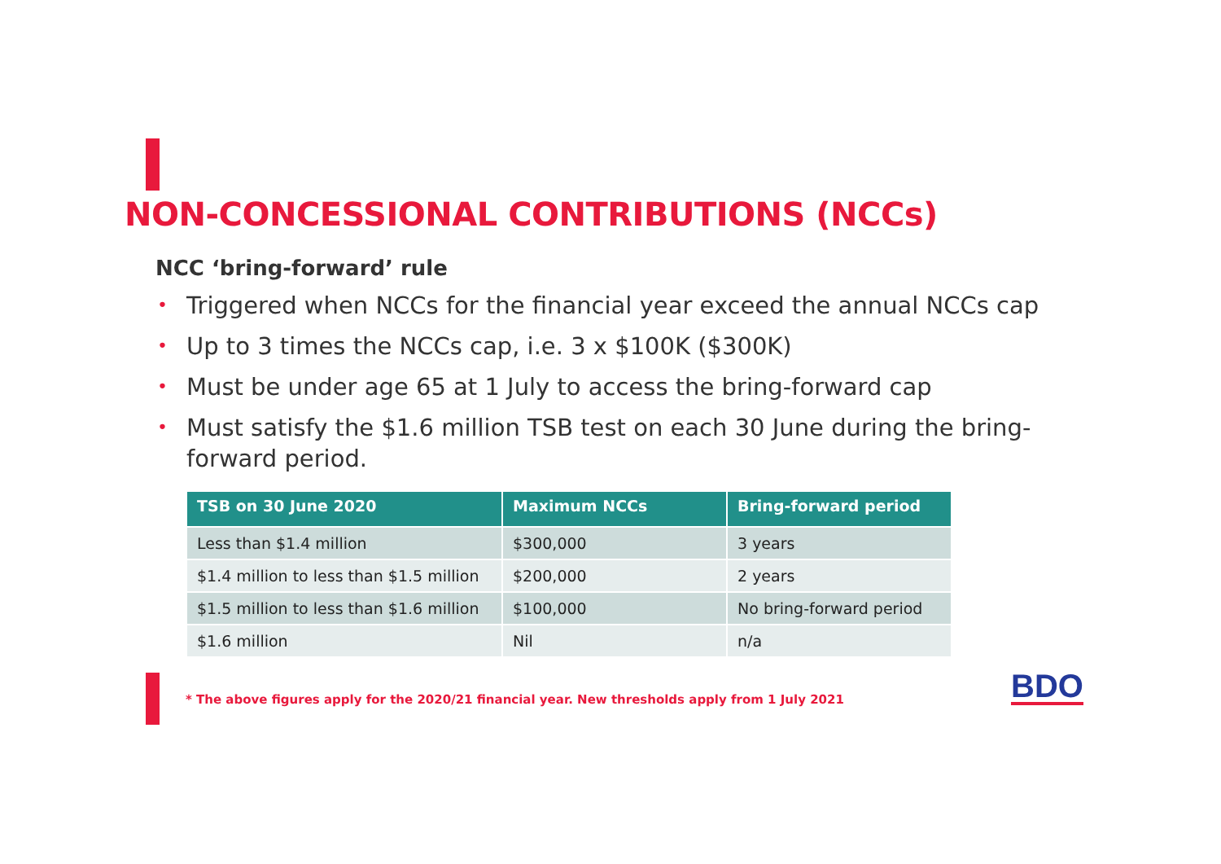NON-CONCESSIONAL CONTRIBUTIONS (NCCs)
NCC ‘bring-forward’ rule
• Triggered when NCCs for the financial year exceed the annual NCCs cap
• Up to 3 times the NCCs cap, i.e. 3 x $100K ($300K)
• Must be under age 65 at 1 July to access the bring-forward cap
• Must satisfy the $1.6 million TSB test on each 30 June during the bring-forward period.
| TSB on 30 June 2020 | Maximum NCCs | Bring-forward period |
| --- | --- | --- |
| Less than $1.4 million | $300,000 | 3 years |
| $1.4 million to less than $1.5 million | $200,000 | 2 years |
| $1.5 million to less than $1.6 million | $100,000 | No bring-forward period |
| $1.6 million | Nil | n/a |
* The above figures apply for the 2020/21 financial year. New thresholds apply from 1 July 2021
BDO